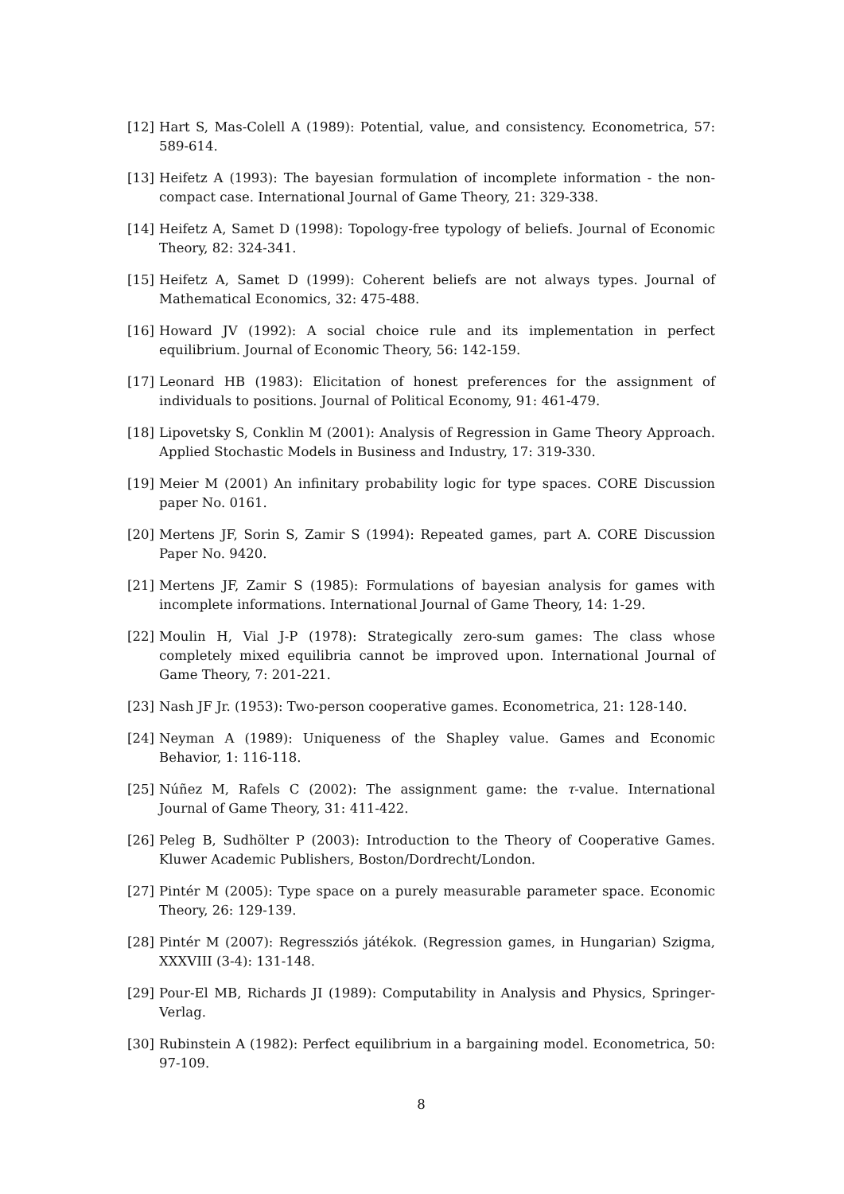[12] Hart S, Mas-Colell A (1989): Potential, value, and consistency. Econometrica, 57: 589-614.
[13] Heifetz A (1993): The bayesian formulation of incomplete information - the non-compact case. International Journal of Game Theory, 21: 329-338.
[14] Heifetz A, Samet D (1998): Topology-free typology of beliefs. Journal of Economic Theory, 82: 324-341.
[15] Heifetz A, Samet D (1999): Coherent beliefs are not always types. Journal of Mathematical Economics, 32: 475-488.
[16] Howard JV (1992): A social choice rule and its implementation in perfect equilibrium. Journal of Economic Theory, 56: 142-159.
[17] Leonard HB (1983): Elicitation of honest preferences for the assignment of individuals to positions. Journal of Political Economy, 91: 461-479.
[18] Lipovetsky S, Conklin M (2001): Analysis of Regression in Game Theory Approach. Applied Stochastic Models in Business and Industry, 17: 319-330.
[19] Meier M (2001) An infinitary probability logic for type spaces. CORE Discussion paper No. 0161.
[20] Mertens JF, Sorin S, Zamir S (1994): Repeated games, part A. CORE Discussion Paper No. 9420.
[21] Mertens JF, Zamir S (1985): Formulations of bayesian analysis for games with incomplete informations. International Journal of Game Theory, 14: 1-29.
[22] Moulin H, Vial J-P (1978): Strategically zero-sum games: The class whose completely mixed equilibria cannot be improved upon. International Journal of Game Theory, 7: 201-221.
[23] Nash JF Jr. (1953): Two-person cooperative games. Econometrica, 21: 128-140.
[24] Neyman A (1989): Uniqueness of the Shapley value. Games and Economic Behavior, 1: 116-118.
[25] Núñez M, Rafels C (2002): The assignment game: the τ-value. International Journal of Game Theory, 31: 411-422.
[26] Peleg B, Sudhölter P (2003): Introduction to the Theory of Cooperative Games. Kluwer Academic Publishers, Boston/Dordrecht/London.
[27] Pintér M (2005): Type space on a purely measurable parameter space. Economic Theory, 26: 129-139.
[28] Pintér M (2007): Regressziós játékok. (Regression games, in Hungarian) Szigma, XXXVIII (3-4): 131-148.
[29] Pour-El MB, Richards JI (1989): Computability in Analysis and Physics, Springer-Verlag.
[30] Rubinstein A (1982): Perfect equilibrium in a bargaining model. Econometrica, 50: 97-109.
8